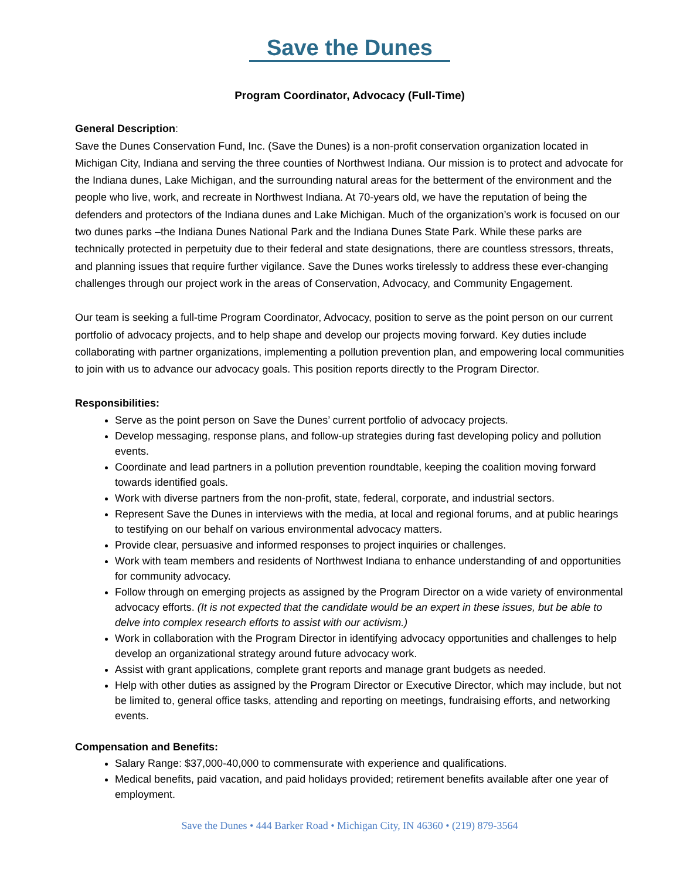Save the Dunes
Program Coordinator, Advocacy (Full-Time)
General Description:
Save the Dunes Conservation Fund, Inc. (Save the Dunes) is a non-profit conservation organization located in Michigan City, Indiana and serving the three counties of Northwest Indiana. Our mission is to protect and advocate for the Indiana dunes, Lake Michigan, and the surrounding natural areas for the betterment of the environment and the people who live, work, and recreate in Northwest Indiana. At 70-years old, we have the reputation of being the defenders and protectors of the Indiana dunes and Lake Michigan. Much of the organization’s work is focused on our two dunes parks –the Indiana Dunes National Park and the Indiana Dunes State Park. While these parks are technically protected in perpetuity due to their federal and state designations, there are countless stressors, threats, and planning issues that require further vigilance. Save the Dunes works tirelessly to address these ever-changing challenges through our project work in the areas of Conservation, Advocacy, and Community Engagement.
Our team is seeking a full-time Program Coordinator, Advocacy, position to serve as the point person on our current portfolio of advocacy projects, and to help shape and develop our projects moving forward. Key duties include collaborating with partner organizations, implementing a pollution prevention plan, and empowering local communities to join with us to advance our advocacy goals. This position reports directly to the Program Director.
Responsibilities:
Serve as the point person on Save the Dunes’ current portfolio of advocacy projects.
Develop messaging, response plans, and follow-up strategies during fast developing policy and pollution events.
Coordinate and lead partners in a pollution prevention roundtable, keeping the coalition moving forward towards identified goals.
Work with diverse partners from the non-profit, state, federal, corporate, and industrial sectors.
Represent Save the Dunes in interviews with the media, at local and regional forums, and at public hearings to testifying on our behalf on various environmental advocacy matters.
Provide clear, persuasive and informed responses to project inquiries or challenges.
Work with team members and residents of Northwest Indiana to enhance understanding of and opportunities for community advocacy.
Follow through on emerging projects as assigned by the Program Director on a wide variety of environmental advocacy efforts. (It is not expected that the candidate would be an expert in these issues, but be able to delve into complex research efforts to assist with our activism.)
Work in collaboration with the Program Director in identifying advocacy opportunities and challenges to help develop an organizational strategy around future advocacy work.
Assist with grant applications, complete grant reports and manage grant budgets as needed.
Help with other duties as assigned by the Program Director or Executive Director, which may include, but not be limited to, general office tasks, attending and reporting on meetings, fundraising efforts, and networking events.
Compensation and Benefits:
Salary Range: $37,000-40,000 to commensurate with experience and qualifications.
Medical benefits, paid vacation, and paid holidays provided; retirement benefits available after one year of employment.
Save the Dunes • 444 Barker Road • Michigan City, IN 46360 • (219) 879-3564